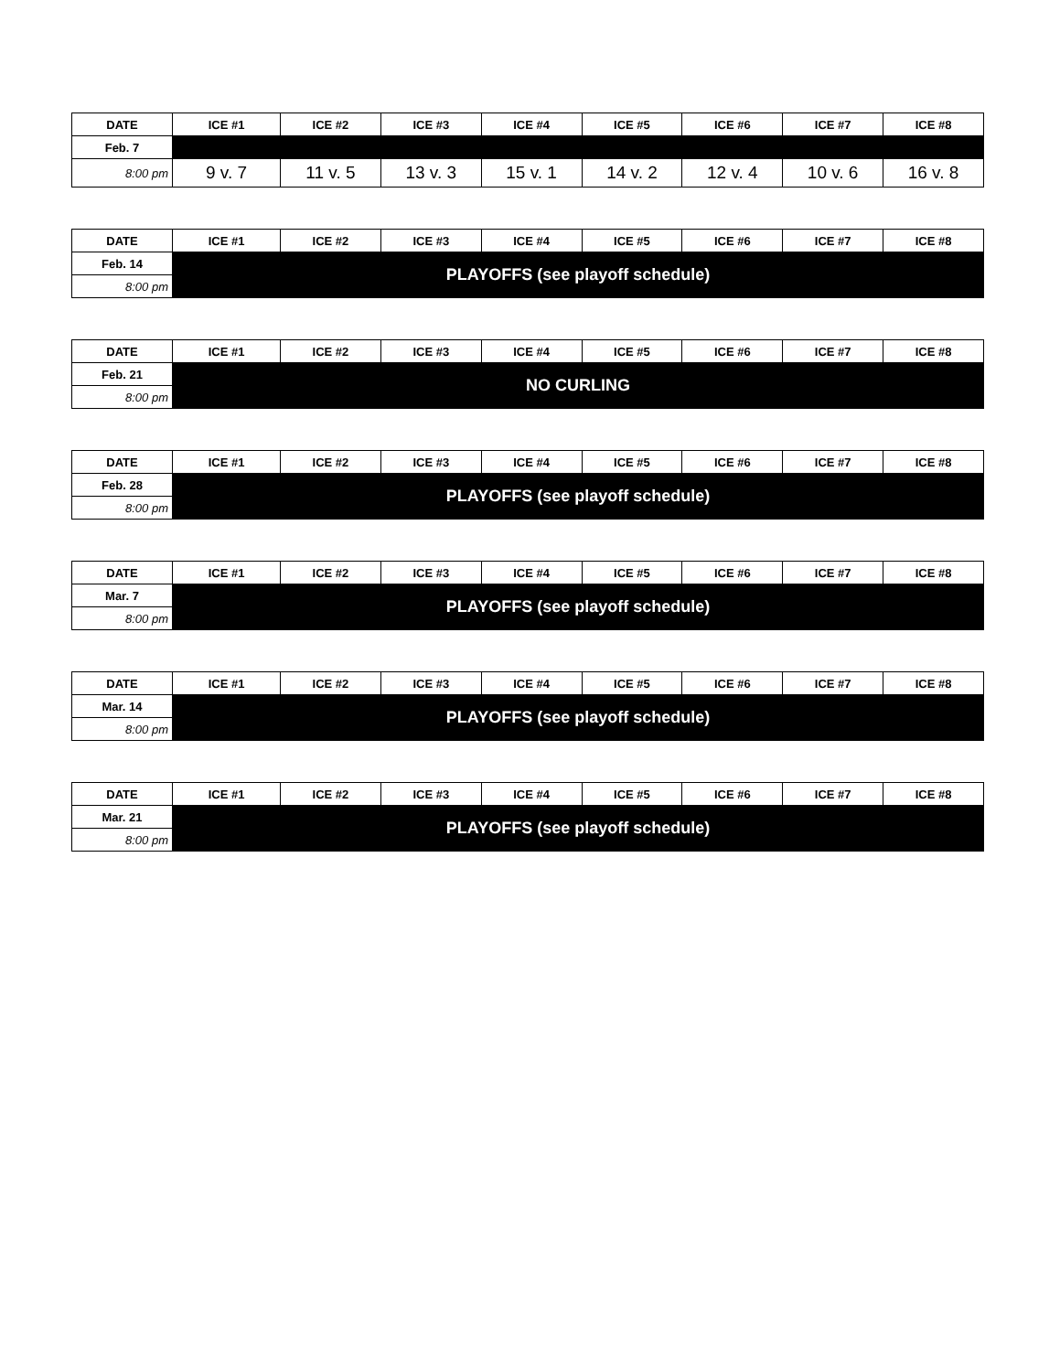| DATE | ICE #1 | ICE #2 | ICE #3 | ICE #4 | ICE #5 | ICE #6 | ICE #7 | ICE #8 |
| --- | --- | --- | --- | --- | --- | --- | --- | --- |
| Feb. 7 | | | | | | | | |
| 8:00 pm | 9 v. 7 | 11 v. 5 | 13 v. 3 | 15 v. 1 | 14 v. 2 | 12 v. 4 | 10 v. 6 | 16 v. 8 |
| DATE | ICE #1 | ICE #2 | ICE #3 | ICE #4 | ICE #5 | ICE #6 | ICE #7 | ICE #8 |
| --- | --- | --- | --- | --- | --- | --- | --- | --- |
| Feb. 14 | PLAYOFFS (see playoff schedule) | | | | | | | |
| 8:00 pm | | | | | | | | |
| DATE | ICE #1 | ICE #2 | ICE #3 | ICE #4 | ICE #5 | ICE #6 | ICE #7 | ICE #8 |
| --- | --- | --- | --- | --- | --- | --- | --- | --- |
| Feb. 21 | NO CURLING | | | | | | | |
| 8:00 pm | | | | | | | | |
| DATE | ICE #1 | ICE #2 | ICE #3 | ICE #4 | ICE #5 | ICE #6 | ICE #7 | ICE #8 |
| --- | --- | --- | --- | --- | --- | --- | --- | --- |
| Feb. 28 | PLAYOFFS (see playoff schedule) | | | | | | | |
| 8:00 pm | | | | | | | | |
| DATE | ICE #1 | ICE #2 | ICE #3 | ICE #4 | ICE #5 | ICE #6 | ICE #7 | ICE #8 |
| --- | --- | --- | --- | --- | --- | --- | --- | --- |
| Mar. 7 | PLAYOFFS (see playoff schedule) | | | | | | | |
| 8:00 pm | | | | | | | | |
| DATE | ICE #1 | ICE #2 | ICE #3 | ICE #4 | ICE #5 | ICE #6 | ICE #7 | ICE #8 |
| --- | --- | --- | --- | --- | --- | --- | --- | --- |
| Mar. 14 | PLAYOFFS (see playoff schedule) | | | | | | | |
| 8:00 pm | | | | | | | | |
| DATE | ICE #1 | ICE #2 | ICE #3 | ICE #4 | ICE #5 | ICE #6 | ICE #7 | ICE #8 |
| --- | --- | --- | --- | --- | --- | --- | --- | --- |
| Mar. 21 | PLAYOFFS (see playoff schedule) | | | | | | | |
| 8:00 pm | | | | | | | | |